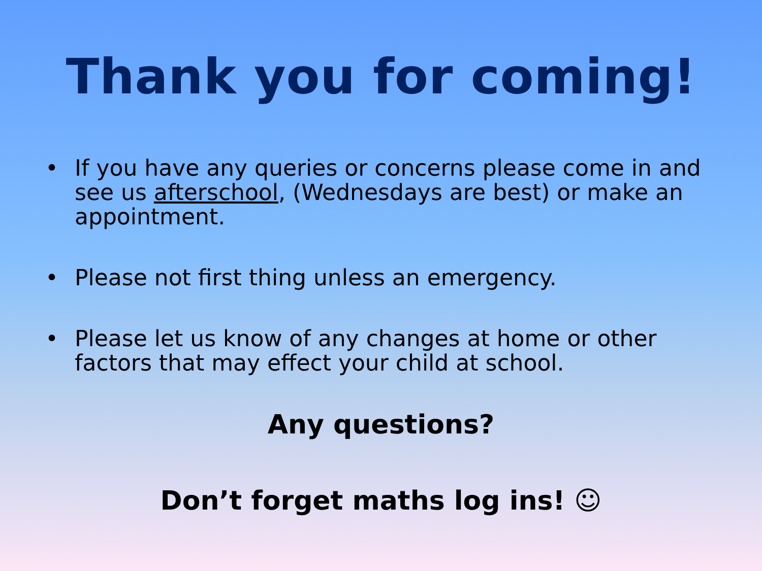Thank you for coming!
• If you have any queries or concerns please come in and see us afterschool, (Wednesdays are best) or make an appointment.
• Please not first thing unless an emergency.
• Please let us know of any changes at home or other factors that may effect your child at school.
Any questions?
Don’t forget maths log ins! ☺